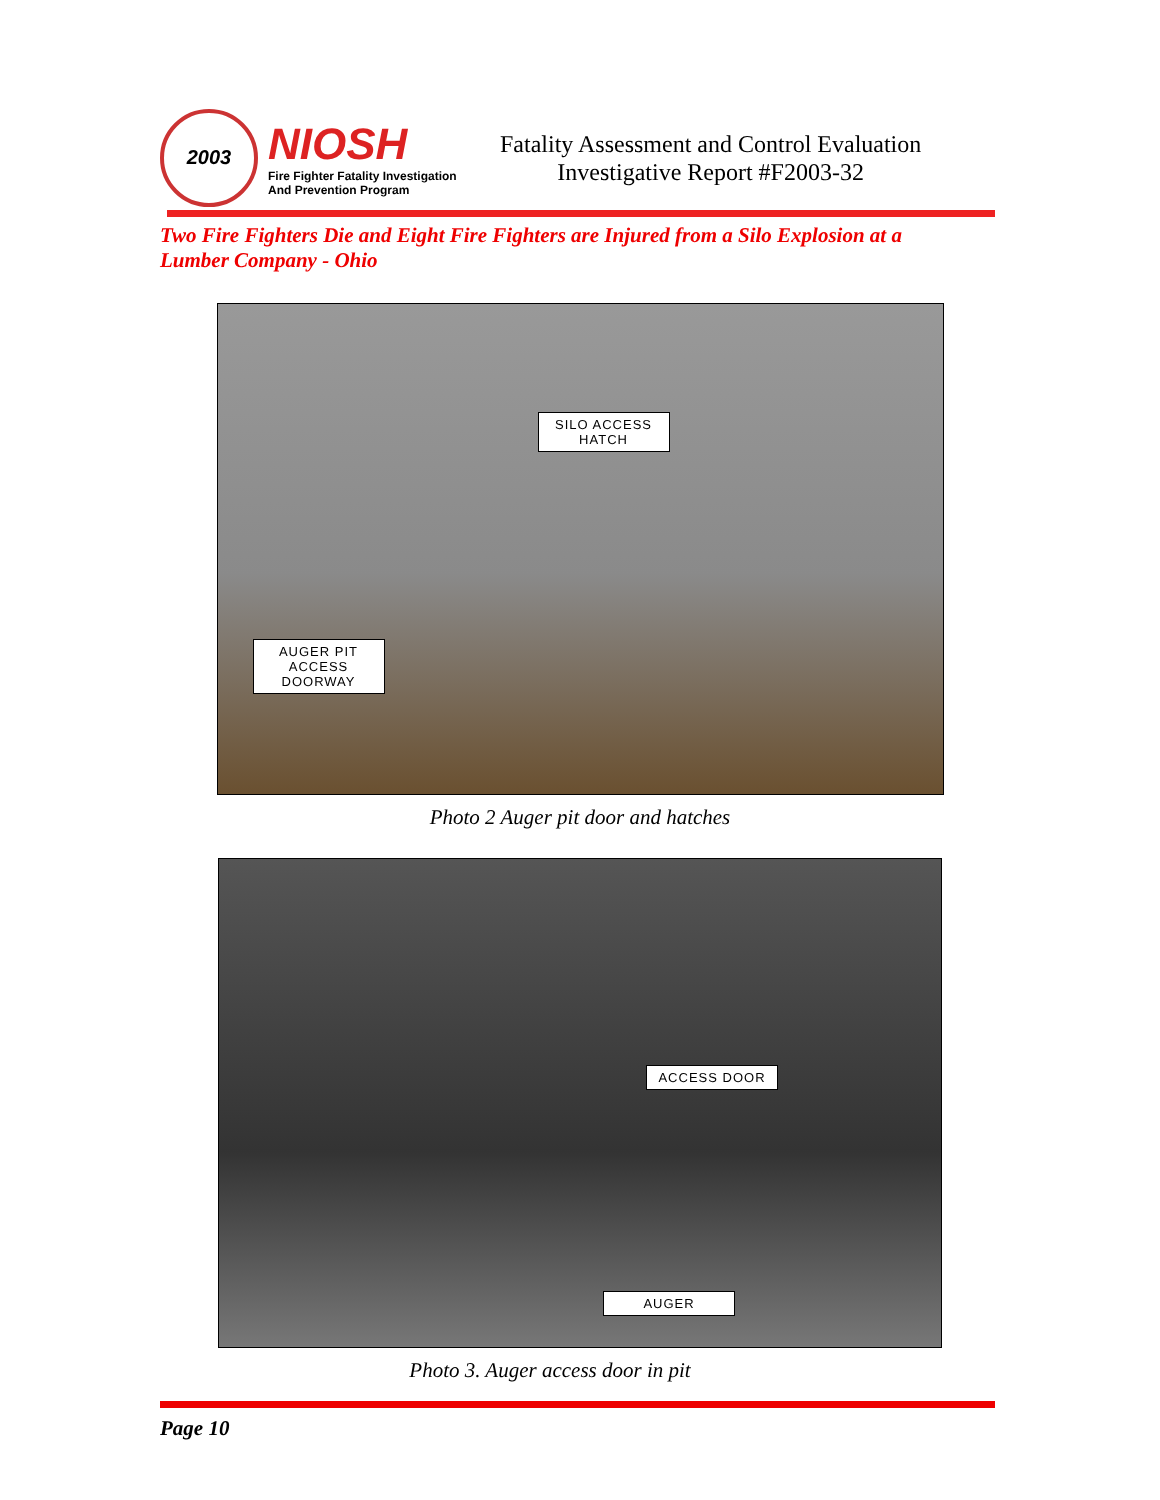2003
NIOSH
Fire Fighter Fatality Investigation
And Prevention Program
Fatality Assessment and Control Evaluation
Investigative Report #F2003-32
Two Fire Fighters Die and Eight Fire Fighters are Injured from a Silo Explosion at a Lumber Company - Ohio
SILO ACCESS HATCH
AUGER PIT ACCESS DOORWAY
Photo 2 Auger pit door and hatches
ACCESS DOOR
AUGER
Photo 3. Auger access door in pit
Page 10